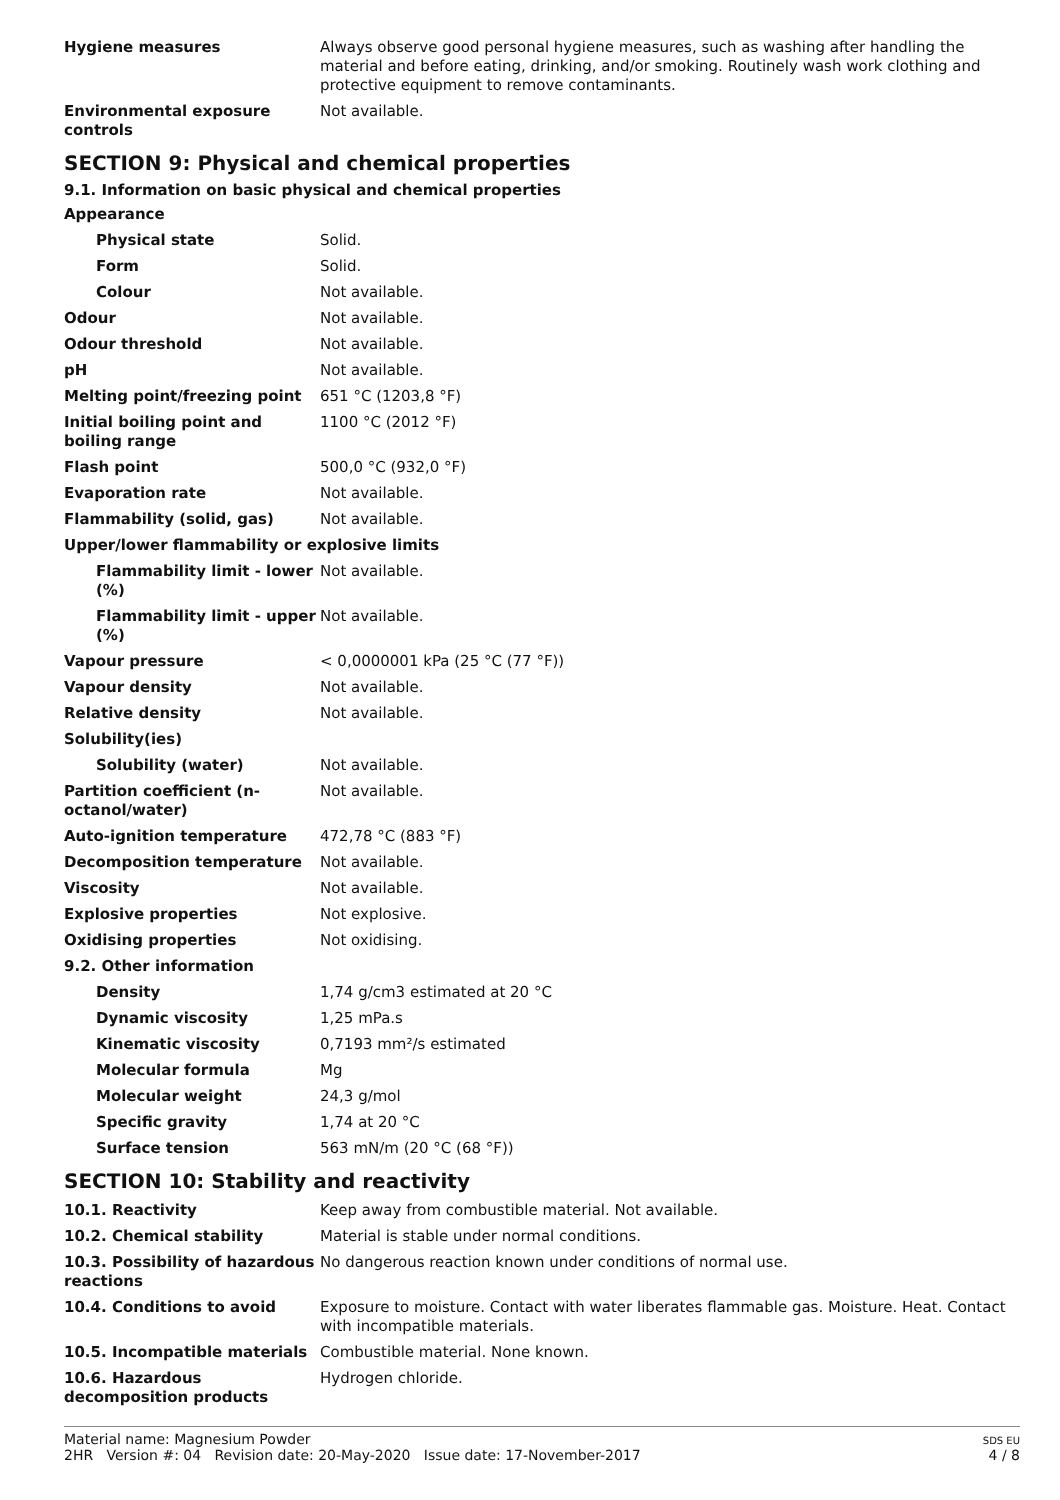| Hygiene measures | Always observe good personal hygiene measures, such as washing after handling the material and before eating, drinking, and/or smoking. Routinely wash work clothing and protective equipment to remove contaminants. |
| Environmental exposure controls | Not available. |
SECTION 9: Physical and chemical properties
9.1. Information on basic physical and chemical properties
| Appearance | |
| Physical state | Solid. |
| Form | Solid. |
| Colour | Not available. |
| Odour | Not available. |
| Odour threshold | Not available. |
| pH | Not available. |
| Melting point/freezing point | 651 °C (1203,8 °F) |
| Initial boiling point and boiling range | 1100 °C (2012 °F) |
| Flash point | 500,0 °C (932,0 °F) |
| Evaporation rate | Not available. |
| Flammability (solid, gas) | Not available. |
| Upper/lower flammability or explosive limits | |
| Flammability limit - lower (%) | Not available. |
| Flammability limit - upper (%) | Not available. |
| Vapour pressure | < 0,0000001 kPa (25 °C (77 °F)) |
| Vapour density | Not available. |
| Relative density | Not available. |
| Solubility(ies) | |
| Solubility (water) | Not available. |
| Partition coefficient (n-octanol/water) | Not available. |
| Auto-ignition temperature | 472,78 °C (883 °F) |
| Decomposition temperature | Not available. |
| Viscosity | Not available. |
| Explosive properties | Not explosive. |
| Oxidising properties | Not oxidising. |
| 9.2. Other information | |
| Density | 1,74 g/cm3 estimated at 20 °C |
| Dynamic viscosity | 1,25 mPa.s |
| Kinematic viscosity | 0,7193 mm²/s estimated |
| Molecular formula | Mg |
| Molecular weight | 24,3 g/mol |
| Specific gravity | 1,74 at 20 °C |
| Surface tension | 563 mN/m (20 °C (68 °F)) |
SECTION 10: Stability and reactivity
| 10.1. Reactivity | Keep away from combustible material. Not available. |
| 10.2. Chemical stability | Material is stable under normal conditions. |
| 10.3. Possibility of hazardous reactions | No dangerous reaction known under conditions of normal use. |
| 10.4. Conditions to avoid | Exposure to moisture. Contact with water liberates flammable gas. Moisture. Heat. Contact with incompatible materials. |
| 10.5. Incompatible materials | Combustible material. None known. |
| 10.6. Hazardous decomposition products | Hydrogen chloride. |
Material name: Magnesium Powder
2HR Version #: 04 Revision date: 20-May-2020 Issue date: 17-November-2017
SDS EU
4 / 8